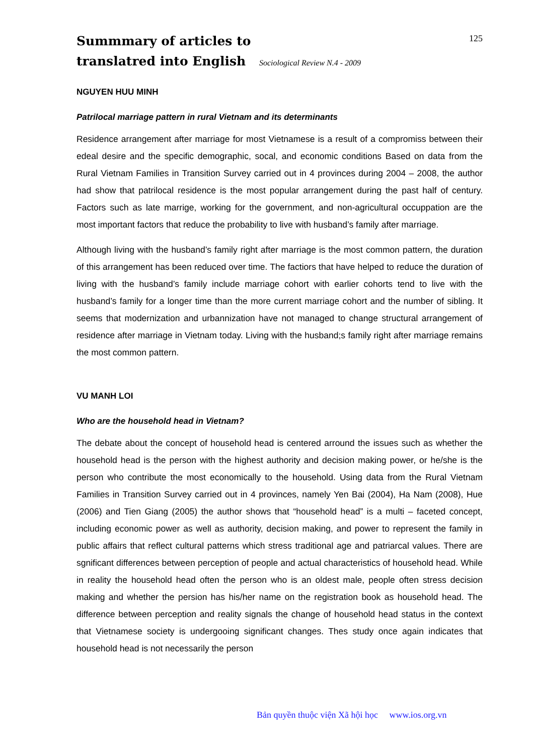Summmary of articles to
translatred into English Sociological Review N.4 - 2009
125
NGUYEN HUU MINH
Patrilocal marriage pattern in rural Vietnam and its determinants
Residence arrangement after marriage for most Vietnamese is a result of a compromiss between their edeal desire and the specific demographic, socal, and economic conditions Based on data from the Rural Vietnam Families in Transition Survey carried out in 4 provinces during 2004 – 2008, the author had show that patrilocal residence is the most popular arrangement during the past half of century. Factors such as late marrige, working for the government, and non-agricultural occuppation are the most important factors that reduce the probability to live with husband’s family after marriage.
Although living with the husband’s family right after marriage is the most common pattern, the duration of this arrangement has been reduced over time. The factiors that have helped to reduce the duration of living with the husband’s family include marriage cohort with earlier cohorts tend to live with the husband’s family for a longer time than the more current marriage cohort and the number of sibling. It seems that modernization and urbannization have not managed to change structural arrangement of residence after marriage in Vietnam today. Living with the husband;s family right after marriage remains the most common pattern.
VU MANH LOI
Who are the household head in Vietnam?
The debate about the concept of household head is centered arround the issues such as whether the household head is the person with the highest authority and decision making power, or he/she is the person who contribute the most economically to the household. Using data from the Rural Vietnam Families in Transition Survey carried out in 4 provinces, namely Yen Bai (2004), Ha Nam (2008), Hue (2006) and Tien Giang (2005) the author shows that “household head” is a multi – faceted concept, including economic power as well as authority, decision making, and power to represent the family in public affairs that reflect cultural patterns which stress traditional age and patriarcal values. There are sgnificant differences between perception of people and actual characteristics of household head. While in reality the household head often the person who is an oldest male, people often stress decision making and whether the persion has his/her name on the registration book as household head. The difference between perception and reality signals the change of household head status in the context that Vietnamese society is undergooing significant changes. Thes study once again indicates that household head is not necessarily the person
Bản quyền thuộc viện Xã hội học www.ios.org.vn